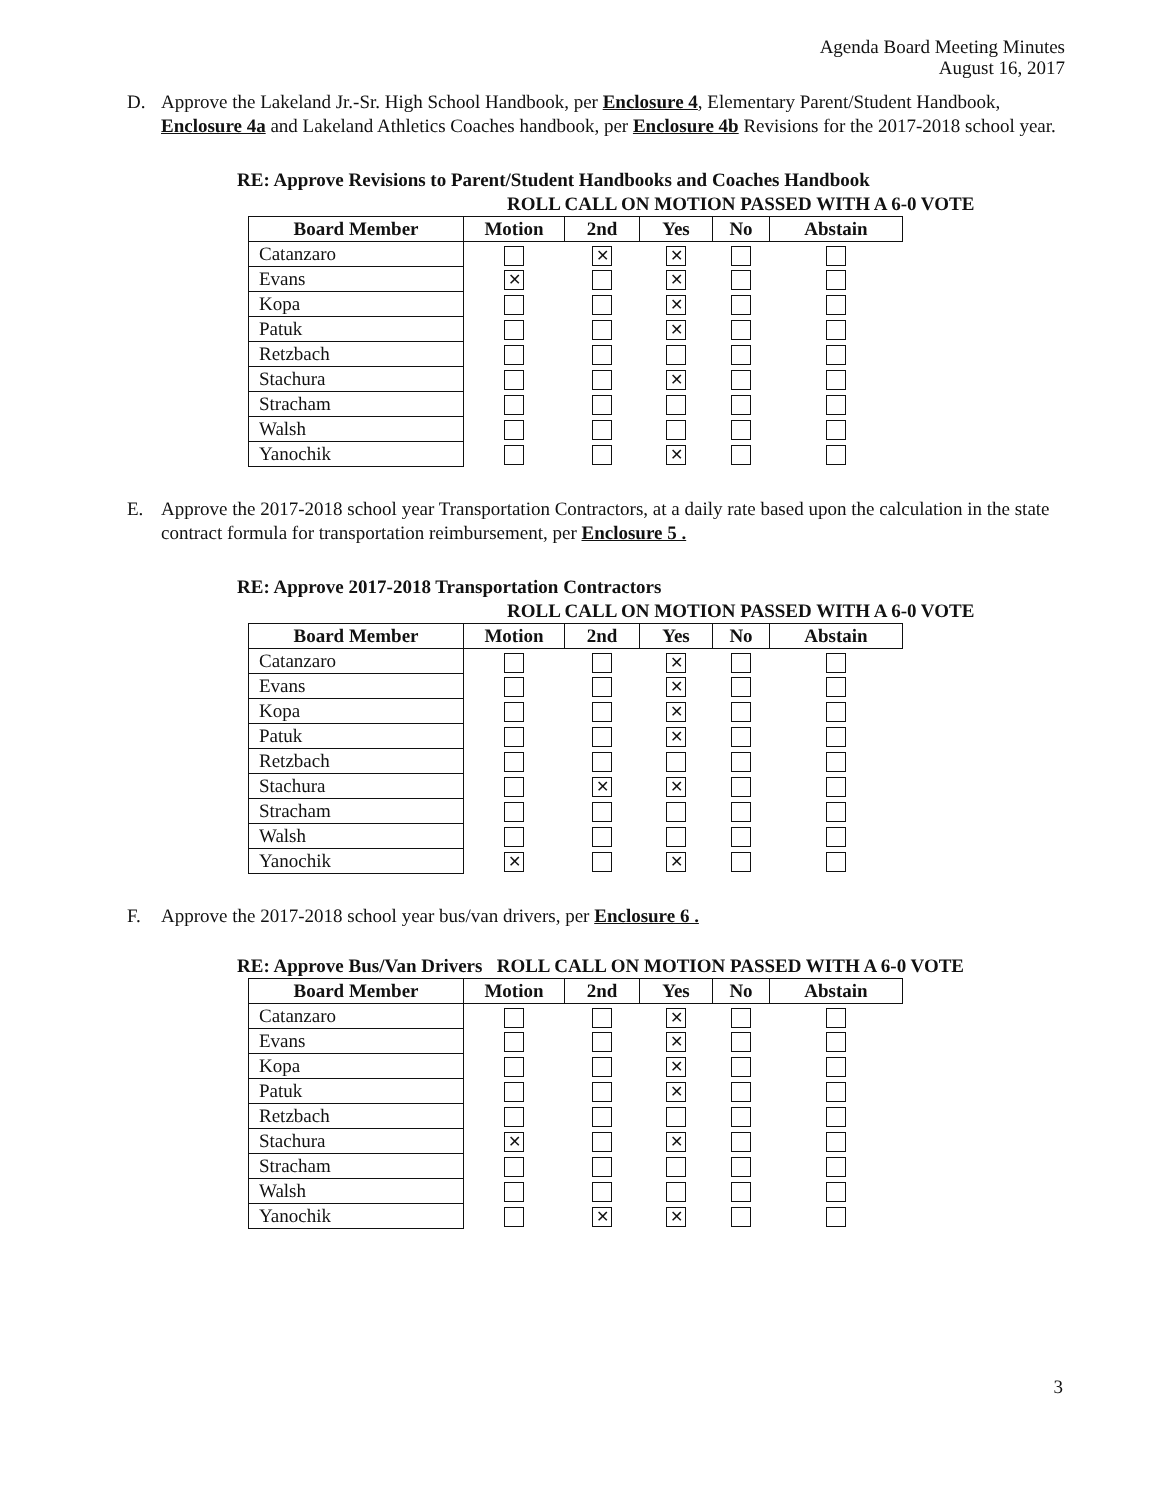Agenda Board Meeting Minutes
August 16, 2017
D. Approve the Lakeland Jr.-Sr. High School Handbook, per Enclosure 4, Elementary Parent/Student Handbook, Enclosure 4a and Lakeland Athletics Coaches handbook, per Enclosure 4b Revisions for the 2017-2018 school year.
RE: Approve Revisions to Parent/Student Handbooks and Coaches Handbook
ROLL CALL ON MOTION PASSED WITH A 6-0 VOTE
| Board Member | Motion | 2nd | Yes | No | Abstain |
| --- | --- | --- | --- | --- | --- |
| Catanzaro | | ✕ | ✕ | | |
| Evans | ✕ | | ✕ | | |
| Kopa | | | ✕ | | |
| Patuk | | | ✕ | | |
| Retzbach | | | | | |
| Stachura | | | ✕ | | |
| Stracham | | | | | |
| Walsh | | | | | |
| Yanochik | | | ✕ | | |
E. Approve the 2017-2018 school year Transportation Contractors, at a daily rate based upon the calculation in the state contract formula for transportation reimbursement, per Enclosure 5 .
RE: Approve 2017-2018 Transportation Contractors
ROLL CALL ON MOTION PASSED WITH A 6-0 VOTE
| Board Member | Motion | 2nd | Yes | No | Abstain |
| --- | --- | --- | --- | --- | --- |
| Catanzaro | | | ✕ | | |
| Evans | | | ✕ | | |
| Kopa | | | ✕ | | |
| Patuk | | | ✕ | | |
| Retzbach | | | | | |
| Stachura | | ✕ | ✕ | | |
| Stracham | | | | | |
| Walsh | | | | | |
| Yanochik | ✕ | | ✕ | | |
F. Approve the 2017-2018 school year bus/van drivers, per Enclosure 6 .
RE: Approve Bus/Van Drivers ROLL CALL ON MOTION PASSED WITH A 6-0 VOTE
| Board Member | Motion | 2nd | Yes | No | Abstain |
| --- | --- | --- | --- | --- | --- |
| Catanzaro | | | ✕ | | |
| Evans | | | ✕ | | |
| Kopa | | | ✕ | | |
| Patuk | | | ✕ | | |
| Retzbach | | | | | |
| Stachura | ✕ | | ✕ | | |
| Stracham | | | | | |
| Walsh | | | | | |
| Yanochik | | ✕ | ✕ | | |
3